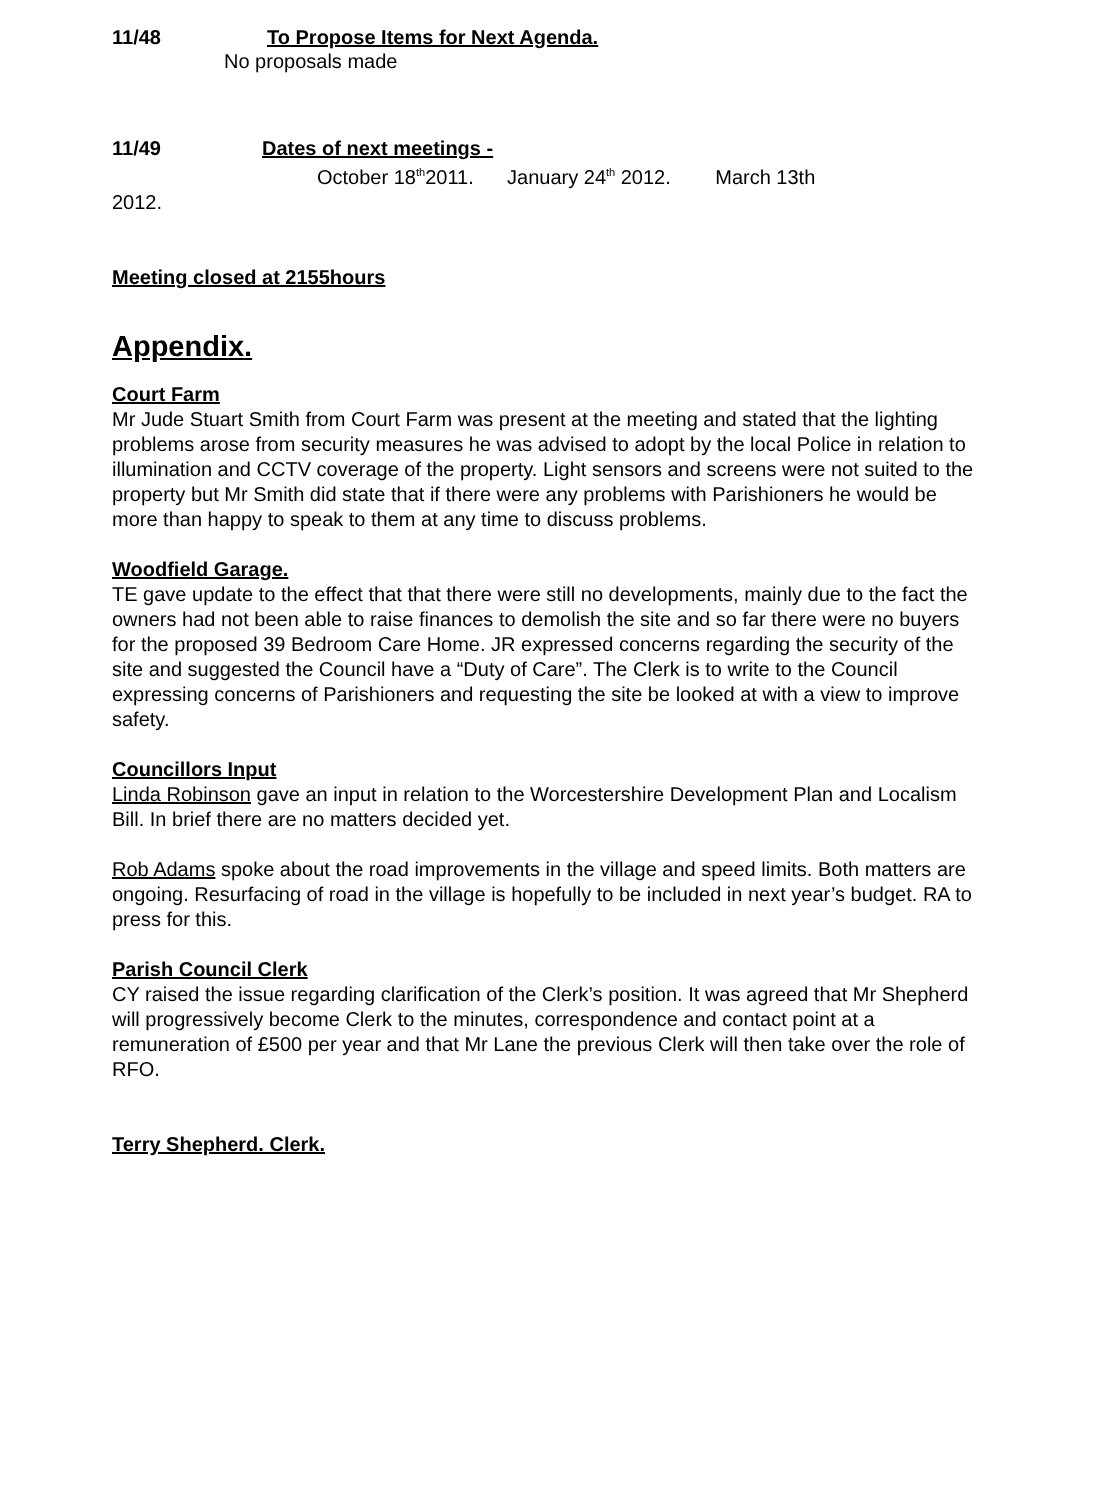11/48 To Propose Items for Next Agenda.
No proposals made
11/49 Dates of next meetings -
October 18<sup>th</sup>2011. January 24<sup>th</sup> 2012. March 13th
2012.
Meeting closed at 2155hours
Appendix.
Court Farm
Mr Jude Stuart Smith from Court Farm was present at the meeting and stated that the lighting problems arose from security measures he was advised to adopt by the local Police in relation to illumination and CCTV coverage of the property. Light sensors and screens were not suited to the property but Mr Smith did state that if there were any problems with Parishioners he would be more than happy to speak to them at any time to discuss problems.
Woodfield Garage.
TE gave update to the effect that that there were still no developments, mainly due to the fact the owners had not been able to raise finances to demolish the site and so far there were no buyers for the proposed 39 Bedroom Care Home. JR expressed concerns regarding the security of the site and suggested the Council have a “Duty of Care”. The Clerk is to write to the Council expressing concerns of Parishioners and requesting the site be looked at with a view to improve safety.
Councillors Input
Linda Robinson gave an input in relation to the Worcestershire Development Plan and Localism Bill. In brief there are no matters decided yet.
Rob Adams spoke about the road improvements in the village and speed limits. Both matters are ongoing. Resurfacing of road in the village is hopefully to be included in next year’s budget. RA to press for this.
Parish Council Clerk
CY raised the issue regarding clarification of the Clerk’s position. It was agreed that Mr Shepherd will progressively become Clerk to the minutes, correspondence and contact point at a remuneration of £500 per year and that Mr Lane the previous Clerk will then take over the role of RFO.
Terry Shepherd. Clerk.